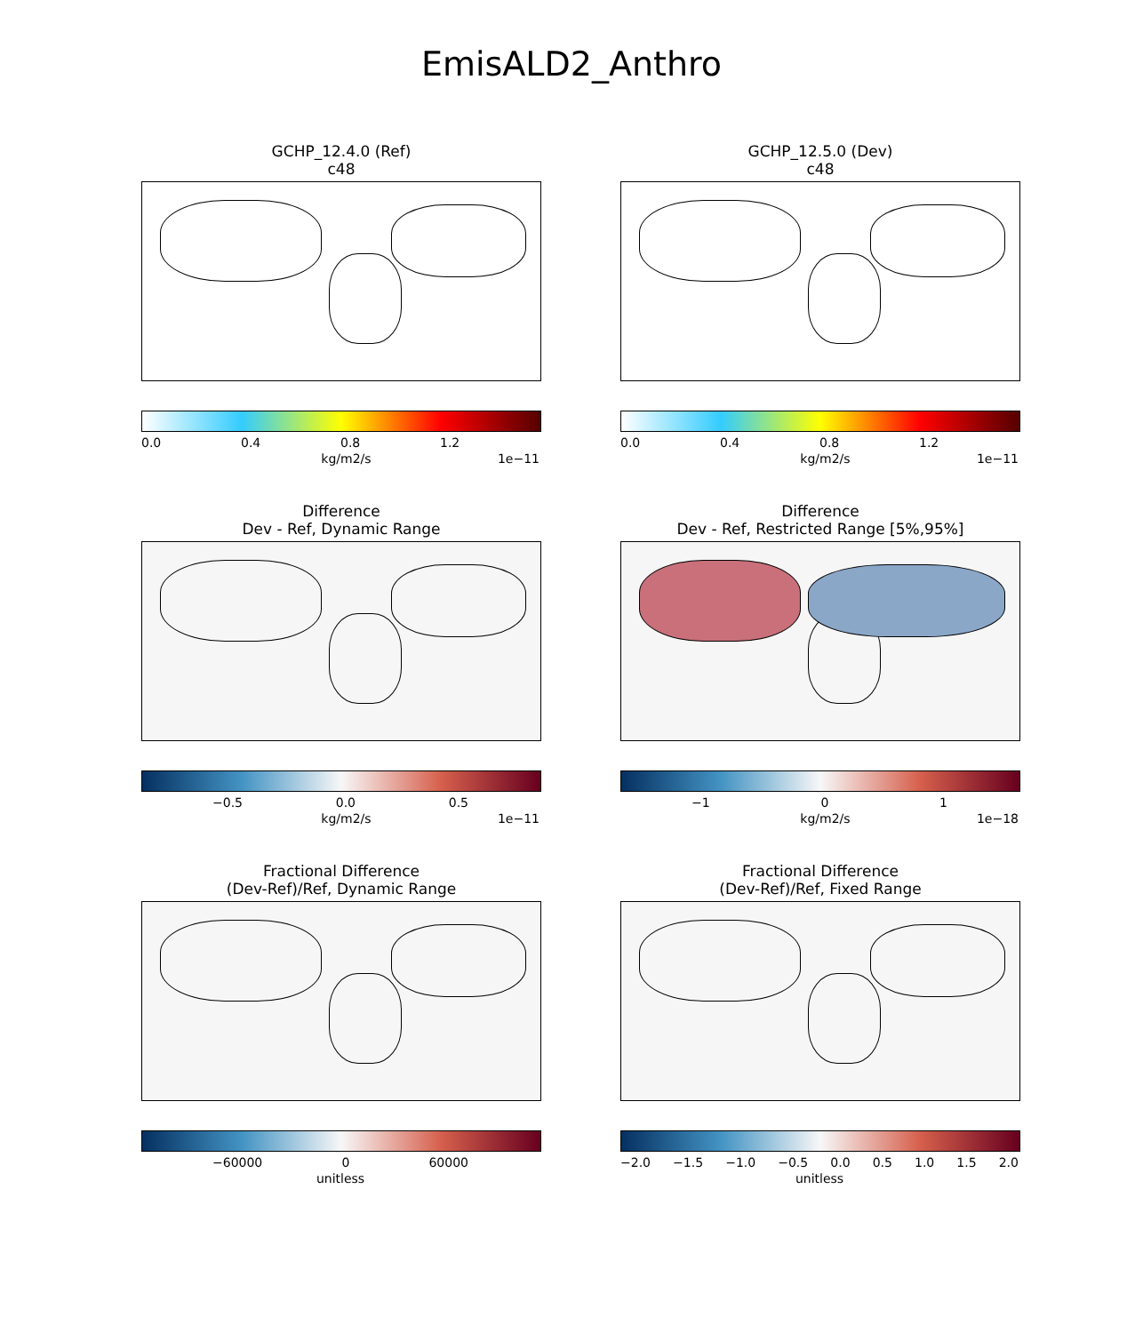EmisALD2_Anthro
GCHP_12.4.0 (Ref)
c48
0.0 0.4 0.8 1.2
kg/m2/s 1e−11
GCHP_12.5.0 (Dev)
c48
0.0 0.4 0.8 1.2
kg/m2/s 1e−11
Difference
Dev - Ref, Dynamic Range
−0.5 0.0 0.5
kg/m2/s 1e−11
Difference
Dev - Ref, Restricted Range [5%,95%]
−1 0 1
kg/m2/s 1e−18
Fractional Difference
(Dev-Ref)/Ref, Dynamic Range
−60000 0 60000
unitless
Fractional Difference
(Dev-Ref)/Ref, Fixed Range
−2.0 −1.5 −1.0 −0.5 0.0 0.5 1.0 1.5 2.0
unitless